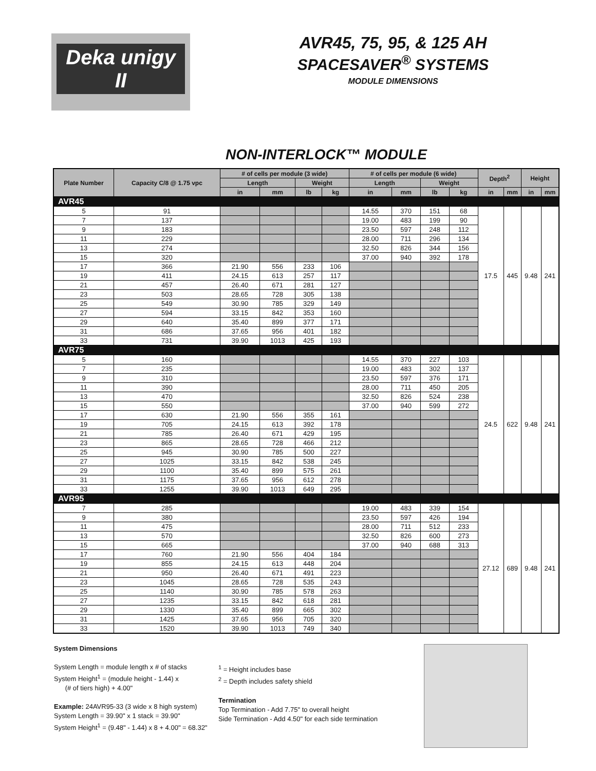Deka unigy II
AVR45, 75, 95, & 125 AH
SPACESAVER<sup>®</sup> SYSTEMS
MODULE DIMENSIONS
NON-INTERLOCK™ MODULE
| Plate Number | Capacity C/8 @ 1.75 vpc | # of cells per module (3 wide) | | | | # of cells per module (6 wide) | | | | Depth<sup>2</sup> | | Height | |
| --- | --- | --- | --- | --- | --- | --- | --- | --- | --- | --- | --- | --- | --- |
| | | Length | | Weight | | Length | | Weight | | | | | |
| | | in | mm | lb | kg | in | mm | lb | kg | in | mm | in | mm |
| AVR45 | | | | | | | | | | | | | |
| 5 | 91 | | | | | 14.55 | 370 | 151 | 68 | 17.5 | 445 | 9.48 | 241 |
| 7 | 137 | | | | | 19.00 | 483 | 199 | 90 | | | | |
| 9 | 183 | | | | | 23.50 | 597 | 248 | 112 | | | | |
| 11 | 229 | | | | | 28.00 | 711 | 296 | 134 | | | | |
| 13 | 274 | | | | | 32.50 | 826 | 344 | 156 | | | | |
| 15 | 320 | | | | | 37.00 | 940 | 392 | 178 | | | | |
| 17 | 366 | 21.90 | 556 | 233 | 106 | | | | | | | | |
| 19 | 411 | 24.15 | 613 | 257 | 117 | | | | | | | | |
| 21 | 457 | 26.40 | 671 | 281 | 127 | | | | | | | | |
| 23 | 503 | 28.65 | 728 | 305 | 138 | | | | | | | | |
| 25 | 549 | 30.90 | 785 | 329 | 149 | | | | | | | | |
| 27 | 594 | 33.15 | 842 | 353 | 160 | | | | | | | | |
| 29 | 640 | 35.40 | 899 | 377 | 171 | | | | | | | | |
| 31 | 686 | 37.65 | 956 | 401 | 182 | | | | | | | | |
| 33 | 731 | 39.90 | 1013 | 425 | 193 | | | | | | | | |
| AVR75 | | | | | | | | | | | | | |
| 5 | 160 | | | | | 14.55 | 370 | 227 | 103 | 24.5 | 622 | 9.48 | 241 |
| 7 | 235 | | | | | 19.00 | 483 | 302 | 137 | | | | |
| 9 | 310 | | | | | 23.50 | 597 | 376 | 171 | | | | |
| 11 | 390 | | | | | 28.00 | 711 | 450 | 205 | | | | |
| 13 | 470 | | | | | 32.50 | 826 | 524 | 238 | | | | |
| 15 | 550 | | | | | 37.00 | 940 | 599 | 272 | | | | |
| 17 | 630 | 21.90 | 556 | 355 | 161 | | | | | | | | |
| 19 | 705 | 24.15 | 613 | 392 | 178 | | | | | | | | |
| 21 | 785 | 26.40 | 671 | 429 | 195 | | | | | | | | |
| 23 | 865 | 28.65 | 728 | 466 | 212 | | | | | | | | |
| 25 | 945 | 30.90 | 785 | 500 | 227 | | | | | | | | |
| 27 | 1025 | 33.15 | 842 | 538 | 245 | | | | | | | | |
| 29 | 1100 | 35.40 | 899 | 575 | 261 | | | | | | | | |
| 31 | 1175 | 37.65 | 956 | 612 | 278 | | | | | | | | |
| 33 | 1255 | 39.90 | 1013 | 649 | 295 | | | | | | | | |
| AVR95 | | | | | | | | | | | | | |
| 7 | 285 | | | | | 19.00 | 483 | 339 | 154 | 27.12 | 689 | 9.48 | 241 |
| 9 | 380 | | | | | 23.50 | 597 | 426 | 194 | | | | |
| 11 | 475 | | | | | 28.00 | 711 | 512 | 233 | | | | |
| 13 | 570 | | | | | 32.50 | 826 | 600 | 273 | | | | |
| 15 | 665 | | | | | 37.00 | 940 | 688 | 313 | | | | |
| 17 | 760 | 21.90 | 556 | 404 | 184 | | | | | | | | |
| 19 | 855 | 24.15 | 613 | 448 | 204 | | | | | | | | |
| 21 | 950 | 26.40 | 671 | 491 | 223 | | | | | | | | |
| 23 | 1045 | 28.65 | 728 | 535 | 243 | | | | | | | | |
| 25 | 1140 | 30.90 | 785 | 578 | 263 | | | | | | | | |
| 27 | 1235 | 33.15 | 842 | 618 | 281 | | | | | | | | |
| 29 | 1330 | 35.40 | 899 | 665 | 302 | | | | | | | | |
| 31 | 1425 | 37.65 | 956 | 705 | 320 | | | | | | | | |
| 33 | 1520 | 39.90 | 1013 | 749 | 340 | | | | | | | | |
System Dimensions
System Length = module length x # of stacks
System Height<sup>1</sup> = (module height - 1.44) x
(# of tiers high) + 4.00"
Example: 24AVR95-33 (3 wide x 8 high system)
System Length = 39.90" x 1 stack = 39.90"
System Height<sup>1</sup> = (9.48" - 1.44) x 8 + 4.00" = 68.32"
<sup>1</sup> = Height includes base
<sup>2</sup> = Depth includes safety shield
Termination
Top Termination - Add 7.75" to overall height
Side Termination - Add 4.50" for each side termination